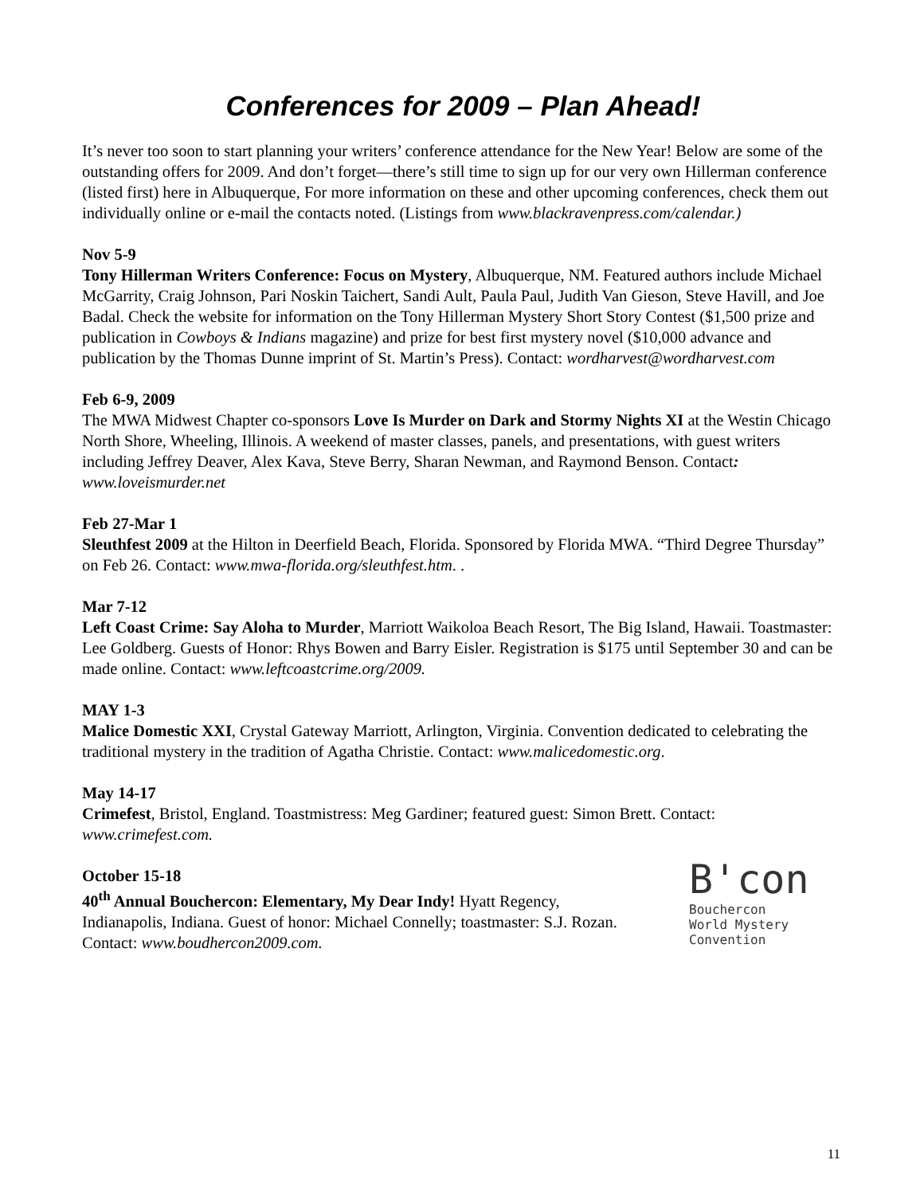Conferences for 2009 – Plan Ahead!
It’s never too soon to start planning your writers’ conference attendance for the New Year! Below are some of the outstanding offers for 2009. And don’t forget—there’s still time to sign up for our very own Hillerman conference (listed first) here in Albuquerque, For more information on these and other upcoming conferences, check them out individually online or e-mail the contacts noted. (Listings from www.blackravenpress.com/calendar.)
Nov 5-9
Tony Hillerman Writers Conference: Focus on Mystery, Albuquerque, NM. Featured authors include Michael McGarrity, Craig Johnson, Pari Noskin Taichert, Sandi Ault, Paula Paul, Judith Van Gieson, Steve Havill, and Joe Badal. Check the website for information on the Tony Hillerman Mystery Short Story Contest ($1,500 prize and publication in Cowboys & Indians magazine) and prize for best first mystery novel ($10,000 advance and publication by the Thomas Dunne imprint of St. Martin’s Press). Contact: wordharvest@wordharvest.com
Feb 6-9, 2009
The MWA Midwest Chapter co-sponsors Love Is Murder on Dark and Stormy Nights XI at the Westin Chicago North Shore, Wheeling, Illinois. A weekend of master classes, panels, and presentations, with guest writers including Jeffrey Deaver, Alex Kava, Steve Berry, Sharan Newman, and Raymond Benson. Contact: www.loveismurder.net
Feb 27-Mar 1
Sleuthfest 2009 at the Hilton in Deerfield Beach, Florida. Sponsored by Florida MWA. “Third Degree Thursday” on Feb 26. Contact: www.mwa-florida.org/sleuthfest.htm. .
Mar 7-12
Left Coast Crime: Say Aloha to Murder, Marriott Waikoloa Beach Resort, The Big Island, Hawaii. Toastmaster: Lee Goldberg. Guests of Honor: Rhys Bowen and Barry Eisler. Registration is $175 until September 30 and can be made online. Contact: www.leftcoastcrime.org/2009.
MAY 1-3
Malice Domestic XXI, Crystal Gateway Marriott, Arlington, Virginia. Convention dedicated to celebrating the traditional mystery in the tradition of Agatha Christie. Contact: www.malicedomestic.org.
May 14-17
Crimefest, Bristol, England. Toastmistress: Meg Gardiner; featured guest: Simon Brett. Contact: www.crimefest.com.
October 15-18
40<sup>th</sup> Annual Bouchercon: Elementary, My Dear Indy! Hyatt Regency, Indianapolis, Indiana. Guest of honor: Michael Connelly; toastmaster: S.J. Rozan. Contact: www.boudhercon2009.com.
B'con
Bouchercon
World Mystery
Convention
11